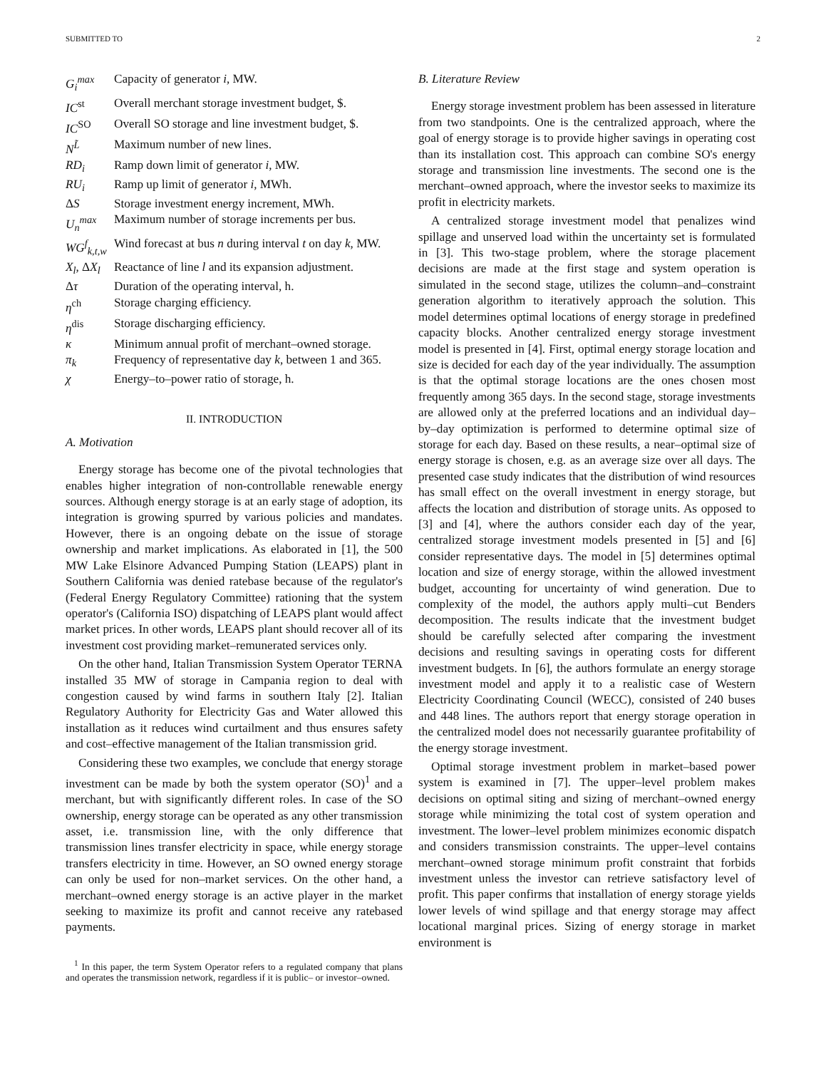SUBMITTED TO 2
G<sub>i</sub><sup>max</sup>
Capacity of generator i, MW.
IC<sup>st</sup>
Overall merchant storage investment budget, $.
IC<sup>SO</sup>
Overall SO storage and line investment budget, $.
N<sup>L̃</sup>
Maximum number of new lines.
RD<sub>i</sub>
Ramp down limit of generator i, MW.
RU<sub>i</sub>
Ramp up limit of generator i, MWh.
ΔS
Storage investment energy increment, MWh.
U<sub>n</sub><sup>max</sup>
Maximum number of storage increments per bus.
WG<sup>f</sup><sub>k,t,w</sub>
Wind forecast at bus n during interval t on day k, MW.
X<sub>l</sub>, ΔX<sub>l</sub>
Reactance of line l and its expansion adjustment.
Δτ
Duration of the operating interval, h.
η<sup>ch</sup>
Storage charging efficiency.
η<sup>dis</sup>
Storage discharging efficiency.
κ
Minimum annual profit of merchant–owned storage.
π<sub>k</sub>
Frequency of representative day k, between 1 and 365.
χ
Energy–to–power ratio of storage, h.
II. INTRODUCTION
A. Motivation
Energy storage has become one of the pivotal technologies that enables higher integration of non-controllable renewable energy sources. Although energy storage is at an early stage of adoption, its integration is growing spurred by various policies and mandates. However, there is an ongoing debate on the issue of storage ownership and market implications. As elaborated in [1], the 500 MW Lake Elsinore Advanced Pumping Station (LEAPS) plant in Southern California was denied ratebase because of the regulator's (Federal Energy Regulatory Committee) rationing that the system operator's (California ISO) dispatching of LEAPS plant would affect market prices. In other words, LEAPS plant should recover all of its investment cost providing market–remunerated services only.
On the other hand, Italian Transmission System Operator TERNA installed 35 MW of storage in Campania region to deal with congestion caused by wind farms in southern Italy [2]. Italian Regulatory Authority for Electricity Gas and Water allowed this installation as it reduces wind curtailment and thus ensures safety and cost–effective management of the Italian transmission grid.
Considering these two examples, we conclude that energy storage investment can be made by both the system operator (SO)<sup>1</sup> and a merchant, but with significantly different roles. In case of the SO ownership, energy storage can be operated as any other transmission asset, i.e. transmission line, with the only difference that transmission lines transfer electricity in space, while energy storage transfers electricity in time. However, an SO owned energy storage can only be used for non–market services. On the other hand, a merchant–owned energy storage is an active player in the market seeking to maximize its profit and cannot receive any ratebased payments.
<sup>1</sup> In this paper, the term System Operator refers to a regulated company that plans and operates the transmission network, regardless if it is public– or investor–owned.
B. Literature Review
Energy storage investment problem has been assessed in literature from two standpoints. One is the centralized approach, where the goal of energy storage is to provide higher savings in operating cost than its installation cost. This approach can combine SO's energy storage and transmission line investments. The second one is the merchant–owned approach, where the investor seeks to maximize its profit in electricity markets.
A centralized storage investment model that penalizes wind spillage and unserved load within the uncertainty set is formulated in [3]. This two-stage problem, where the storage placement decisions are made at the first stage and system operation is simulated in the second stage, utilizes the column–and–constraint generation algorithm to iteratively approach the solution. This model determines optimal locations of energy storage in predefined capacity blocks. Another centralized energy storage investment model is presented in [4]. First, optimal energy storage location and size is decided for each day of the year individually. The assumption is that the optimal storage locations are the ones chosen most frequently among 365 days. In the second stage, storage investments are allowed only at the preferred locations and an individual day–by–day optimization is performed to determine optimal size of storage for each day. Based on these results, a near–optimal size of energy storage is chosen, e.g. as an average size over all days. The presented case study indicates that the distribution of wind resources has small effect on the overall investment in energy storage, but affects the location and distribution of storage units. As opposed to [3] and [4], where the authors consider each day of the year, centralized storage investment models presented in [5] and [6] consider representative days. The model in [5] determines optimal location and size of energy storage, within the allowed investment budget, accounting for uncertainty of wind generation. Due to complexity of the model, the authors apply multi–cut Benders decomposition. The results indicate that the investment budget should be carefully selected after comparing the investment decisions and resulting savings in operating costs for different investment budgets. In [6], the authors formulate an energy storage investment model and apply it to a realistic case of Western Electricity Coordinating Council (WECC), consisted of 240 buses and 448 lines. The authors report that energy storage operation in the centralized model does not necessarily guarantee profitability of the energy storage investment.
Optimal storage investment problem in market–based power system is examined in [7]. The upper–level problem makes decisions on optimal siting and sizing of merchant–owned energy storage while minimizing the total cost of system operation and investment. The lower–level problem minimizes economic dispatch and considers transmission constraints. The upper–level contains merchant–owned storage minimum profit constraint that forbids investment unless the investor can retrieve satisfactory level of profit. This paper confirms that installation of energy storage yields lower levels of wind spillage and that energy storage may affect locational marginal prices. Sizing of energy storage in market environment is